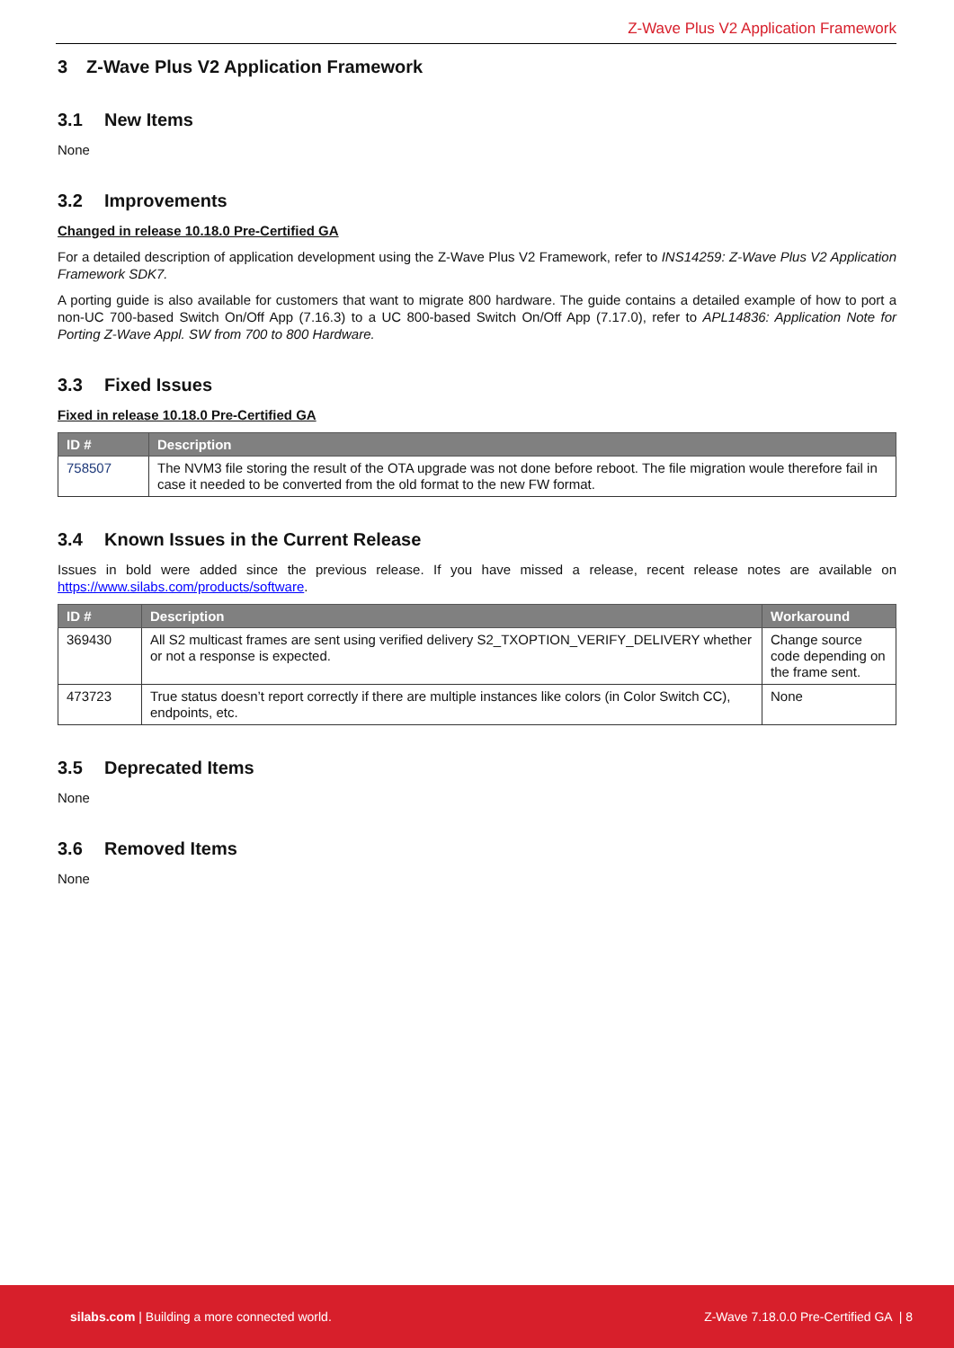Z-Wave Plus V2 Application Framework
3 Z-Wave Plus V2 Application Framework
3.1 New Items
None
3.2 Improvements
Changed in release 10.18.0 Pre-Certified GA
For a detailed description of application development using the Z-Wave Plus V2 Framework, refer to INS14259: Z-Wave Plus V2 Application Framework SDK7.
A porting guide is also available for customers that want to migrate 800 hardware. The guide contains a detailed example of how to port a non-UC 700-based Switch On/Off App (7.16.3) to a UC 800-based Switch On/Off App (7.17.0), refer to APL14836: Application Note for Porting Z-Wave Appl. SW from 700 to 800 Hardware.
3.3 Fixed Issues
Fixed in release 10.18.0 Pre-Certified GA
| ID # | Description |
| --- | --- |
| 758507 | The NVM3 file storing the result of the OTA upgrade was not done before reboot. The file migration woule therefore fail in case it needed to be converted from the old format to the new FW format. |
3.4 Known Issues in the Current Release
Issues in bold were added since the previous release. If you have missed a release, recent release notes are available on https://www.silabs.com/products/software.
| ID # | Description | Workaround |
| --- | --- | --- |
| 369430 | All S2 multicast frames are sent using verified delivery S2_TXOPTION_VERIFY_DELIVERY whether or not a response is expected. | Change source code depending on the frame sent. |
| 473723 | True status doesn’t report correctly if there are multiple instances like colors (in Color Switch CC), endpoints, etc. | None |
3.5 Deprecated Items
None
3.6 Removed Items
None
silabs.com | Building a more connected world. Z-Wave 7.18.0.0 Pre-Certified GA | 8